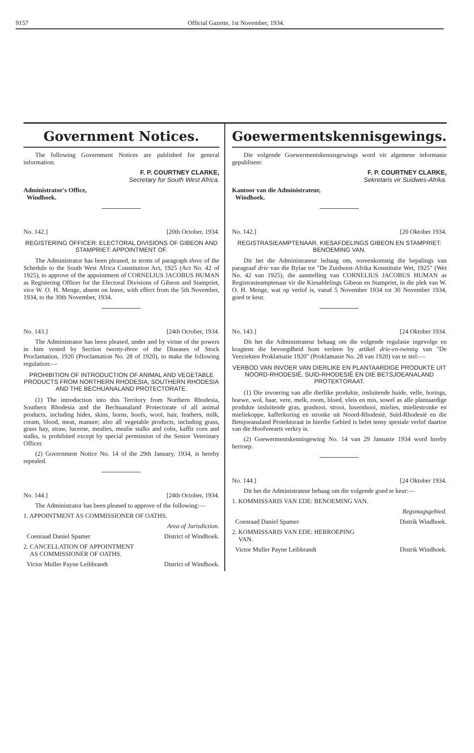9157 Official Gazette, 1st November, 1934.
Government Notices.
The following Government Notices are published for general information.
F. P. COURTNEY CLARKE,
Secretary for South West Africa.
Administrator's Office,
Windhoek.
No. 142.] [20th October, 1934.
REGISTERING OFFICER: ELECTORAL DIVISIONS OF GIBEON AND STAMPRIET: APPOINTMENT OF.
The Administrator has been pleased, in terms of paragraph three of the Schedule to the South West Africa Constitution Act, 1925 (Act No. 42 of 1925), to approve of the appointment of CORNELIUS JACOBUS HUMAN as Registering Officer for the Electoral Divisions of Gibeon and Stampriet, vice W. O. H. Menge, absent on leave, with effect from the 5th November, 1934, to the 30th November, 1934.
No. 143.] [24th October, 1934.
The Administrator has been pleased, under and by virtue of the powers in him vested by Section twenty-three of the Diseases of Stock Proclamation, 1920 (Proclamation No. 28 of 1920), to make the following regulation:—
PROHIBITION OF INTRODUCTION OF ANIMAL AND VEGETABLE PRODUCTS FROM NORTHERN RHODESIA, SOUTHERN RHODESIA AND THE BECHUANALAND PROTECTORATE.
(1) The introduction into this Territory from Northern Rhodesia, Southern Rhodesia and the Bechuanaland Protectorate of all animal products, including hides, skins, horns, hoofs, wool, hair, feathers, milk, cream, blood, meat, manure; also all vegetable products, including grass, grass hay, straw, lucerne, mealies, mealie stalks and cobs, kaffir corn and stalks, is prohibited except by special permission of the Senior Veterinary Officer.
(2) Government Notice No. 14 of the 29th January, 1934, is hereby repealed.
No. 144.] [24th October, 1934.
The Administrator has been pleased to approve of the following:—
1. APPOINTMENT AS COMMISSIONER OF OATHS.
Area of Jurisdiction.
Coenraad Daniel Spamer District of Windhoek.
2. CANCELLATION OF APPOINTMENT
AS COMMISSIONER OF OATHS.
Victor Muller Payne Leibbrandt District of Windhoek.
Goewermentskennisgewings.
Die volgende Goewermentskennisgewings word vir algemene informasie gepubliseer.
F. P. COURTNEY CLARKE,
Sekretaris vir Suidwes-Afrika.
Kantoor van die Administrateur,
Windhoek.
No. 142.] [20 Oktober 1934.
REGISTRASIEAMPTENAAR, KIESAFDELINGS GIBEON EN STAMPRIET: BENOEMING VAN.
Dit het die Administrateur behaag om, ooreenkomstig die bepalings van paragraaf drie van die Bylae tot "De Zuidwest-Afrika Konstitutie Wet, 1925" (Wet No. 42 van 1925), die aanstelling van CORNELIUS JACOBUS HUMAN as Registrasieamptenaar vir die Kiesafdelings Gibeon en Stampriet, in die plek van W. O. H. Menge, wat op verlof is, vanaf 5 November 1934 tot 30 November 1934, goed te keur.
No. 143.] [24 Oktober 1934.
Dit het die Administrateur behaag om die volgende regulasie ingevolge en kragtens die bevoegdheid hom verleen by artikel drie-en-twintig van "De Veeziekten Proklamatie 1920" (Proklamasie No. 28 van 1920) vas te stel:—
VERBOD VAN INVOER VAN DIERLIKE EN PLANTAARDIGE PRODUKTE UIT NOORD-RHODESIË, SUID-RHODESIË EN DIE BETSJOEANALAND PROTEKTORAAT.
(1) Die invoering van alle dierlike produkte, insluitende huide, velle, horings, hoewe, wol, haar, vere, melk, room, bloed, vleis en mis, sowel as alle plantaardige produkte insluitende gras, grashooi, strooi, lusernhooi, mielies, mieliestronke en mieliekoppe, kafferkoring en stronke uit Noord-Rhodesië, Suid-Rhodesië en die Betsjoeanaland Protektoraat in hierdie Gebied is belet tensy spesiale verlof daartoe van die Hoofveearts verkry is.
(2) Goewermentskennisgewing No. 14 van 29 Januarie 1934 word hierby herroep.
No. 144.] [24 Oktober 1934.
Dit het die Administrateur behaag om die volgende goed te keur:—
1. KOMMISSARIS VAN EDE: BENOEMING VAN.
Regsmagsgebied.
Coenraad Daniel Spamer Distrik Windhoek.
2. KOMMISSARIS VAN EDE: HERROEPING
VAN.
Victor Muller Payne Leibbrandt Distrik Windhoek.